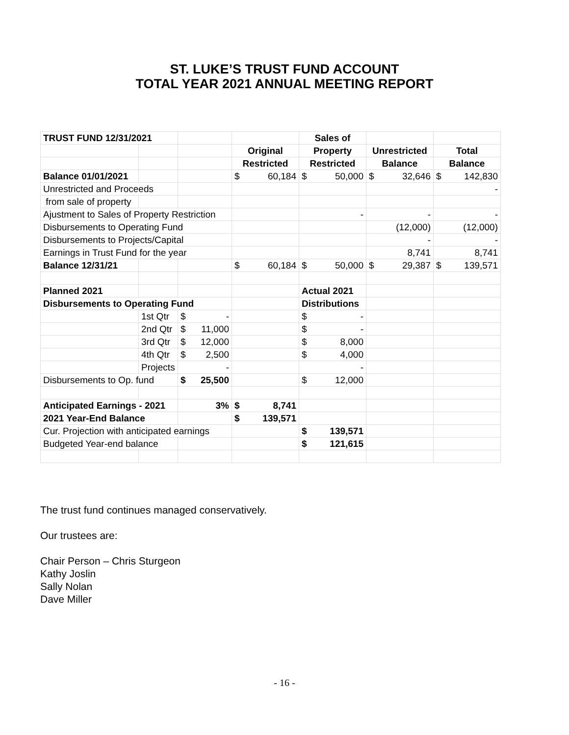ST. LUKE’S TRUST FUND ACCOUNT
TOTAL YEAR 2021 ANNUAL MEETING REPORT
| TRUST FUND 12/31/2021 | | | | Sales of | | |
| | | | Original | Property | Unrestricted | Total |
| | | | Restricted | Restricted | Balance | Balance |
| Balance 01/01/2021 | | | $ 60,184 | $ 50,000 | $ 32,646 | $ 142,830 |
| Unrestricted and Proceeds | | | | | | - |
| from sale of property | | | | | | |
| Ajustment to Sales of Property Restriction | | | | - | - | - |
| Disbursements to Operating Fund | | | | | (12,000) | (12,000) |
| Disbursements to Projects/Capital | | | | | - | - |
| Earnings in Trust Fund for the year | | | | | 8,741 | 8,741 |
| Balance 12/31/21 | | | $ 60,184 | $ 50,000 | $ 29,387 | $ 139,571 |
| Planned 2021 | | | | Actual 2021 | | |
| Disbursements to Operating Fund | | | | Distributions | | |
| | 1st Qtr | $ - | | $ - | | |
| | 2nd Qtr | $ 11,000 | | $ - | | |
| | 3rd Qtr | $ 12,000 | | $ 8,000 | | |
| | 4th Qtr | $ 2,500 | | $ 4,000 | | |
| | Projects | - | | - | | |
| Disbursements to Op. fund | | $ 25,500 | | $ 12,000 | | |
| Anticipated Earnings - 2021 | | 3% | $ 8,741 | | | |
| 2021 Year-End Balance | | | $ 139,571 | | | |
| Cur. Projection with anticipated earnings | | | | $ 139,571 | | |
| Budgeted Year-end balance | | | | $ 121,615 | | |
The trust fund continues managed conservatively.
Our trustees are:
Chair Person – Chris Sturgeon
Kathy Joslin
Sally Nolan
Dave Miller
- 16 -